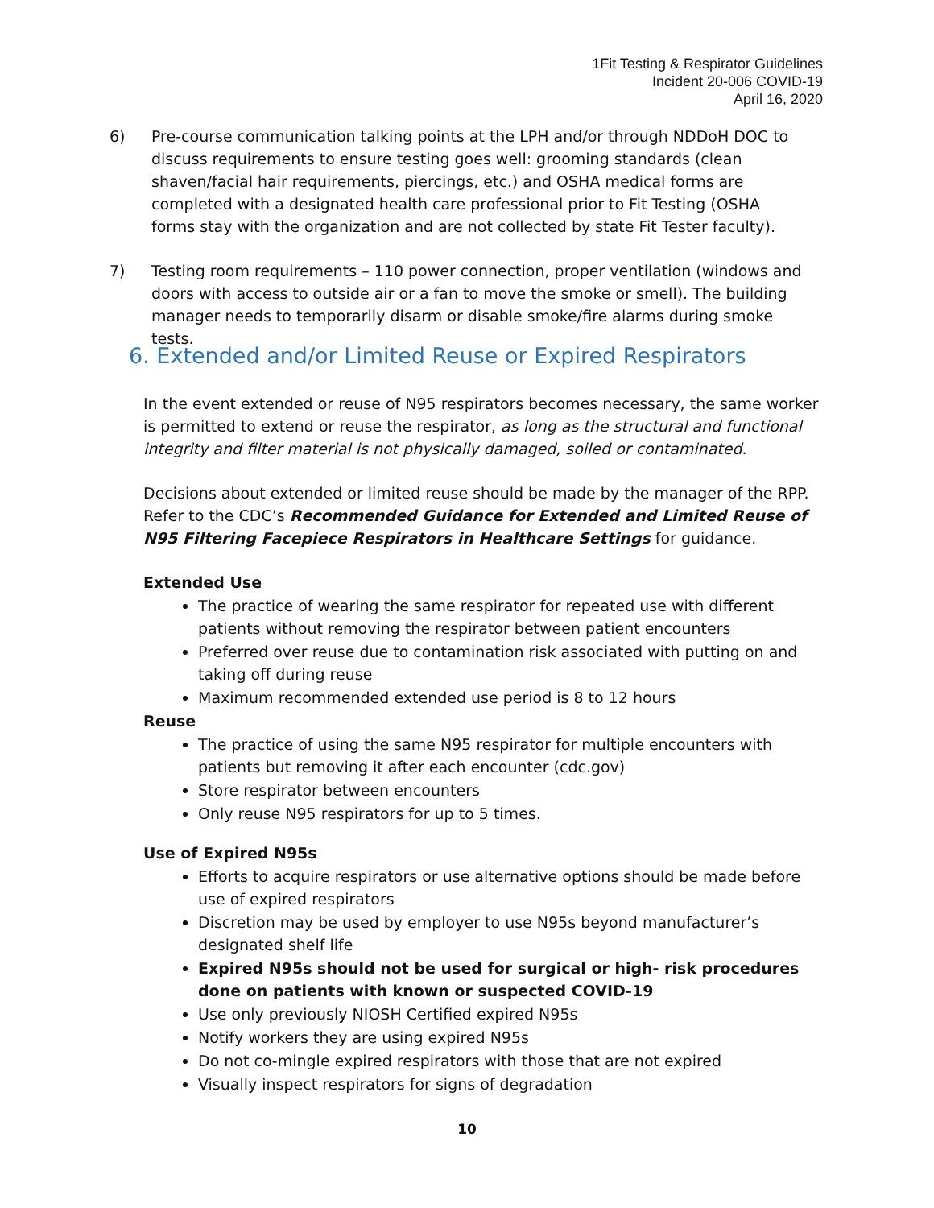1Fit Testing & Respirator Guidelines
Incident 20-006 COVID-19
April 16, 2020
6)
Pre-course communication talking points at the LPH and/or through NDDoH DOC to discuss requirements to ensure testing goes well: grooming standards (clean shaven/facial hair requirements, piercings, etc.) and OSHA medical forms are completed with a designated health care professional prior to Fit Testing (OSHA forms stay with the organization and are not collected by state Fit Tester faculty).
7)
Testing room requirements – 110 power connection, proper ventilation (windows and doors with access to outside air or a fan to move the smoke or smell). The building manager needs to temporarily disarm or disable smoke/fire alarms during smoke tests.
6. Extended and/or Limited Reuse or Expired Respirators
In the event extended or reuse of N95 respirators becomes necessary, the same worker is permitted to extend or reuse the respirator, as long as the structural and functional integrity and filter material is not physically damaged, soiled or contaminated.
Decisions about extended or limited reuse should be made by the manager of the RPP. Refer to the CDC’s Recommended Guidance for Extended and Limited Reuse of N95 Filtering Facepiece Respirators in Healthcare Settings for guidance.
Extended Use
The practice of wearing the same respirator for repeated use with different patients without removing the respirator between patient encounters
Preferred over reuse due to contamination risk associated with putting on and taking off during reuse
Maximum recommended extended use period is 8 to 12 hours
Reuse
The practice of using the same N95 respirator for multiple encounters with patients but removing it after each encounter (cdc.gov)
Store respirator between encounters
Only reuse N95 respirators for up to 5 times.
Use of Expired N95s
Efforts to acquire respirators or use alternative options should be made before use of expired respirators
Discretion may be used by employer to use N95s beyond manufacturer’s designated shelf life
Expired N95s should not be used for surgical or high- risk procedures done on patients with known or suspected COVID-19
Use only previously NIOSH Certified expired N95s
Notify workers they are using expired N95s
Do not co-mingle expired respirators with those that are not expired
Visually inspect respirators for signs of degradation
10